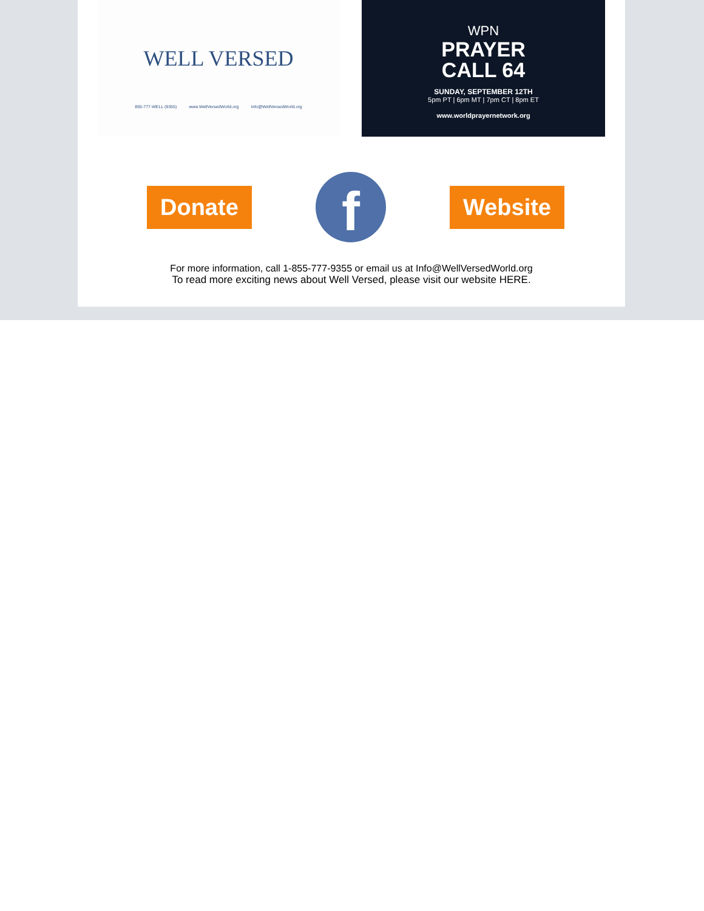WELL VERSED
855-777-WELL (9355) www.WellVersedWorld.org Info@WellVersedWorld.org
WPN
PRAYER
CALL 64
SUNDAY, SEPTEMBER 12TH
5pm PT | 6pm MT | 7pm CT | 8pm ET
www.worldprayernetwork.org
Donate
f
Website
For more information, call 1-855-777-9355 or email us at Info@WellVersedWorld.org
To read more exciting news about Well Versed, please visit our website HERE.